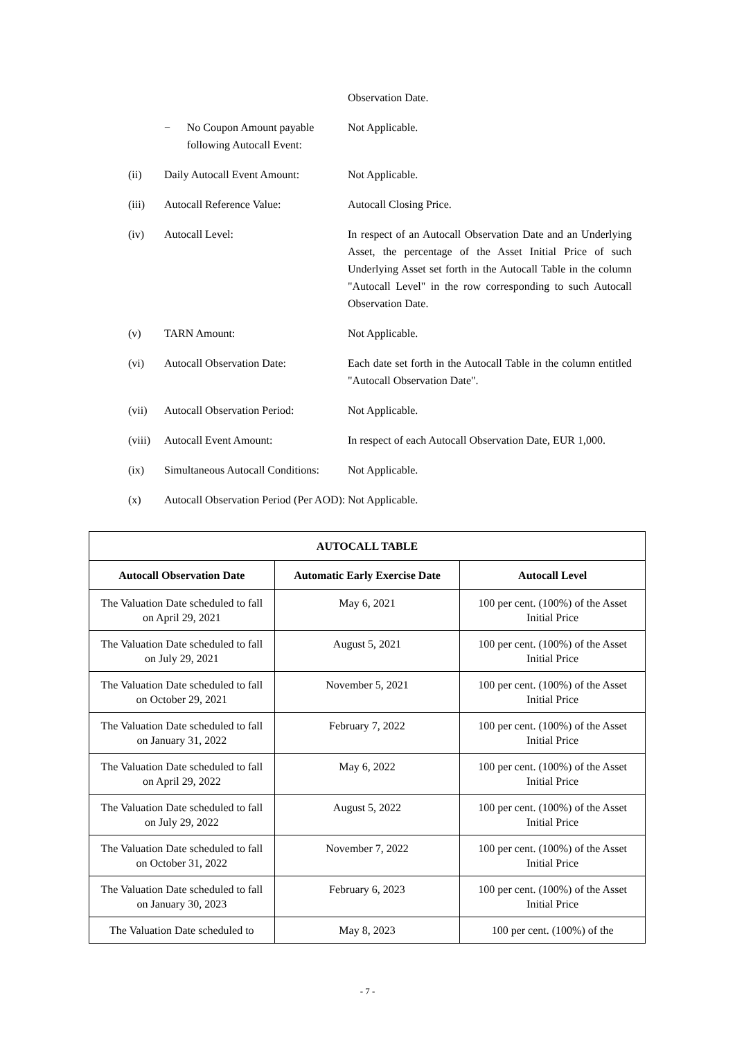Observation Date.
− No Coupon Amount payable following Autocall Event:
Not Applicable.
(ii) Daily Autocall Event Amount:
Not Applicable.
(iii) Autocall Reference Value: Autocall Closing Price.
(iv) Autocall Level: In respect of an Autocall Observation Date and an Underlying Asset, the percentage of the Asset Initial Price of such Underlying Asset set forth in the Autocall Table in the column "Autocall Level" in the row corresponding to such Autocall Observation Date.
(v) TARN Amount: Not Applicable.
(vi) Autocall Observation Date: Each date set forth in the Autocall Table in the column entitled "Autocall Observation Date".
(vii) Autocall Observation Period:
Not Applicable.
(viii)
Autocall Event Amount: In respect of each Autocall Observation Date, EUR 1,000.
(ix) Simultaneous Autocall Conditions:
Not Applicable.
(x) Autocall Observation Period (Per AOD):
Not Applicable.
| AUTOCALL TABLE | | |
| --- | --- | --- |
| Autocall Observation Date | Automatic Early Exercise Date | Autocall Level |
| The Valuation Date scheduled to fall on April 29, 2021 | May 6, 2021 | 100 per cent. (100%) of the Asset Initial Price |
| The Valuation Date scheduled to fall on July 29, 2021 | August 5, 2021 | 100 per cent. (100%) of the Asset Initial Price |
| The Valuation Date scheduled to fall on October 29, 2021 | November 5, 2021 | 100 per cent. (100%) of the Asset Initial Price |
| The Valuation Date scheduled to fall on January 31, 2022 | February 7, 2022 | 100 per cent. (100%) of the Asset Initial Price |
| The Valuation Date scheduled to fall on April 29, 2022 | May 6, 2022 | 100 per cent. (100%) of the Asset Initial Price |
| The Valuation Date scheduled to fall on July 29, 2022 | August 5, 2022 | 100 per cent. (100%) of the Asset Initial Price |
| The Valuation Date scheduled to fall on October 31, 2022 | November 7, 2022 | 100 per cent. (100%) of the Asset Initial Price |
| The Valuation Date scheduled to fall on January 30, 2023 | February 6, 2023 | 100 per cent. (100%) of the Asset Initial Price |
| The Valuation Date scheduled to | May 8, 2023 | 100 per cent. (100%) of the |
- 7 -